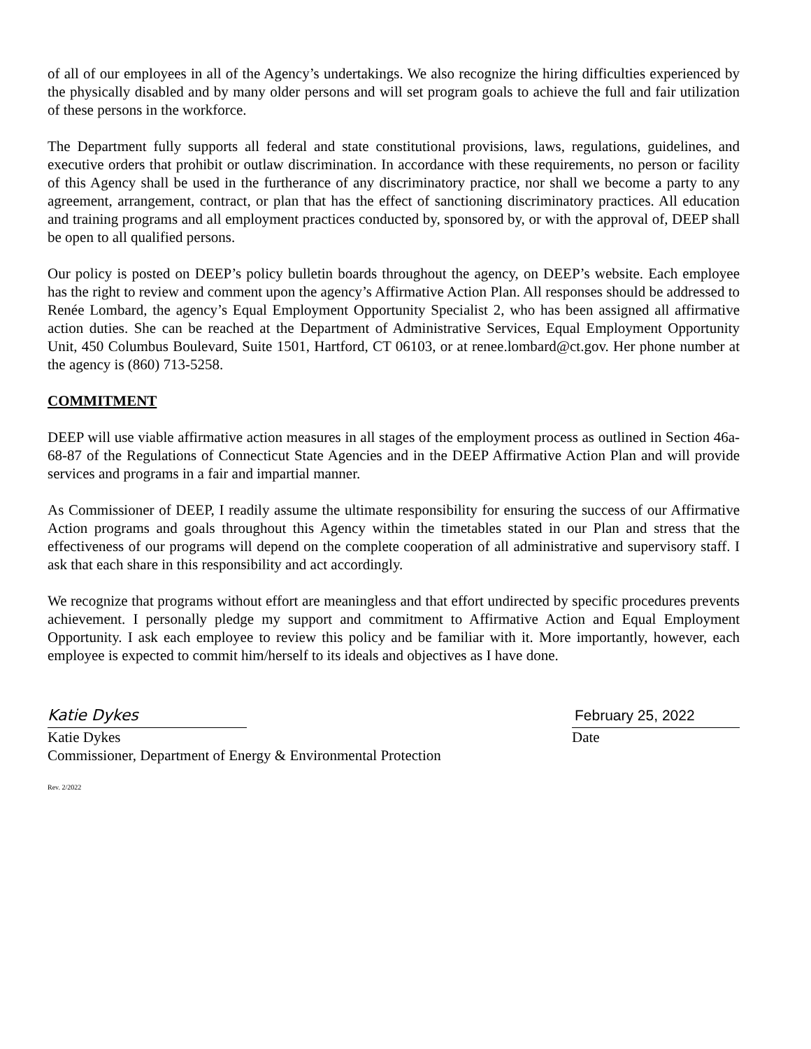of all of our employees in all of the Agency’s undertakings. We also recognize the hiring difficulties experienced by the physically disabled and by many older persons and will set program goals to achieve the full and fair utilization of these persons in the workforce.
The Department fully supports all federal and state constitutional provisions, laws, regulations, guidelines, and executive orders that prohibit or outlaw discrimination. In accordance with these requirements, no person or facility of this Agency shall be used in the furtherance of any discriminatory practice, nor shall we become a party to any agreement, arrangement, contract, or plan that has the effect of sanctioning discriminatory practices. All education and training programs and all employment practices conducted by, sponsored by, or with the approval of, DEEP shall be open to all qualified persons.
Our policy is posted on DEEP’s policy bulletin boards throughout the agency, on DEEP’s website. Each employee has the right to review and comment upon the agency’s Affirmative Action Plan. All responses should be addressed to Renée Lombard, the agency’s Equal Employment Opportunity Specialist 2, who has been assigned all affirmative action duties. She can be reached at the Department of Administrative Services, Equal Employment Opportunity Unit, 450 Columbus Boulevard, Suite 1501, Hartford, CT 06103, or at renee.lombard@ct.gov. Her phone number at the agency is (860) 713-5258.
COMMITMENT
DEEP will use viable affirmative action measures in all stages of the employment process as outlined in Section 46a-68-87 of the Regulations of Connecticut State Agencies and in the DEEP Affirmative Action Plan and will provide services and programs in a fair and impartial manner.
As Commissioner of DEEP, I readily assume the ultimate responsibility for ensuring the success of our Affirmative Action programs and goals throughout this Agency within the timetables stated in our Plan and stress that the effectiveness of our programs will depend on the complete cooperation of all administrative and supervisory staff. I ask that each share in this responsibility and act accordingly.
We recognize that programs without effort are meaningless and that effort undirected by specific procedures prevents achievement. I personally pledge my support and commitment to Affirmative Action and Equal Employment Opportunity. I ask each employee to review this policy and be familiar with it. More importantly, however, each employee is expected to commit him/herself to its ideals and objectives as I have done.
Katie Dykes
Katie Dykes
February 25, 2022
Date
Commissioner, Department of Energy & Environmental Protection
Rev. 2/2022